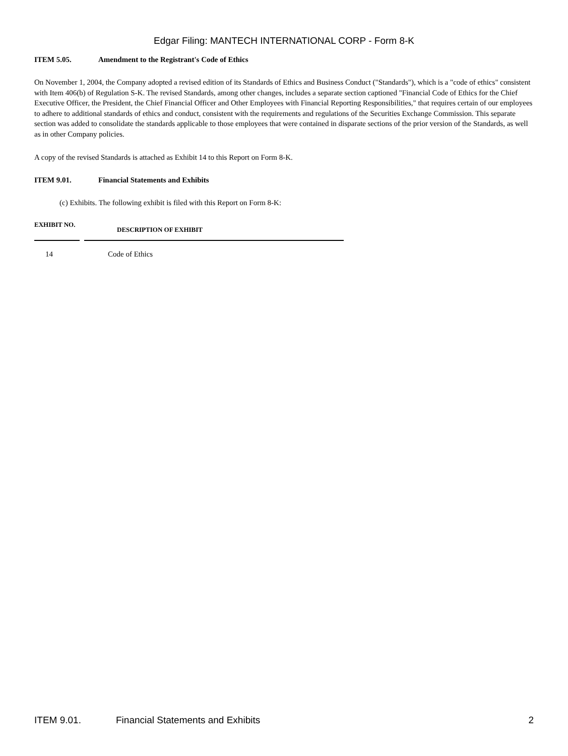Edgar Filing: MANTECH INTERNATIONAL CORP - Form 8-K
ITEM 5.05. Amendment to the Registrant's Code of Ethics
On November 1, 2004, the Company adopted a revised edition of its Standards of Ethics and Business Conduct ("Standards"), which is a "code of ethics" consistent with Item 406(b) of Regulation S-K. The revised Standards, among other changes, includes a separate section captioned "Financial Code of Ethics for the Chief Executive Officer, the President, the Chief Financial Officer and Other Employees with Financial Reporting Responsibilities," that requires certain of our employees to adhere to additional standards of ethics and conduct, consistent with the requirements and regulations of the Securities Exchange Commission. This separate section was added to consolidate the standards applicable to those employees that were contained in disparate sections of the prior version of the Standards, as well as in other Company policies.
A copy of the revised Standards is attached as Exhibit 14 to this Report on Form 8-K.
ITEM 9.01. Financial Statements and Exhibits
(c) Exhibits. The following exhibit is filed with this Report on Form 8-K:
| EXHIBIT NO. | | DESCRIPTION OF EXHIBIT |
| --- | --- | --- |
| 14 | | Code of Ethics |
ITEM 9.01. Financial Statements and Exhibits 2